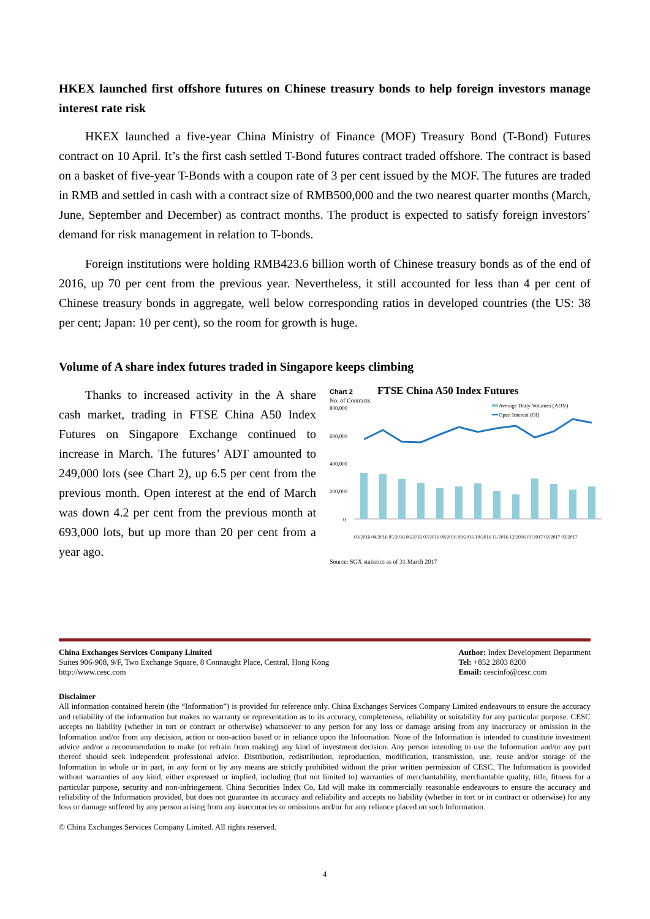HKEX launched first offshore futures on Chinese treasury bonds to help foreign investors manage interest rate risk
HKEX launched a five-year China Ministry of Finance (MOF) Treasury Bond (T-Bond) Futures contract on 10 April. It’s the first cash settled T-Bond futures contract traded offshore. The contract is based on a basket of five-year T-Bonds with a coupon rate of 3 per cent issued by the MOF. The futures are traded in RMB and settled in cash with a contract size of RMB500,000 and the two nearest quarter months (March, June, September and December) as contract months. The product is expected to satisfy foreign investors’ demand for risk management in relation to T-bonds.
Foreign institutions were holding RMB423.6 billion worth of Chinese treasury bonds as of the end of 2016, up 70 per cent from the previous year. Nevertheless, it still accounted for less than 4 per cent of Chinese treasury bonds in aggregate, well below corresponding ratios in developed countries (the US: 38 per cent; Japan: 10 per cent), so the room for growth is huge.
Volume of A share index futures traded in Singapore keeps climbing
Thanks to increased activity in the A share cash market, trading in FTSE China A50 Index Futures on Singapore Exchange continued to increase in March. The futures’ ADT amounted to 249,000 lots (see Chart 2), up 6.5 per cent from the previous month. Open interest at the end of March was down 4.2 per cent from the previous month at 693,000 lots, but up more than 20 per cent from a year ago.
Chart 2 FTSE China A50 Index Futures
No. of Contracts
800,000
600,000
400,000
200,000
0
Average Daily Volumes (ADV)
Open Interest (OI)
03/2016 04/2016 05/2016 06/2016 07/2016 08/2016 09/2016 10/2016 11/2016 12/2016 01/2017 02/2017 03/2017
Source: SGX statistics as of 31 March 2017
China Exchanges Services Company Limited
Suites 906-908, 9/F, Two Exchange Square, 8 Connaught Place, Central, Hong Kong
http://www.cesc.com
Author: Index Development Department
Tel: +852 2803 8200
Email: cescinfo@cesc.com
Disclaimer
All information contained herein (the “Information”) is provided for reference only. China Exchanges Services Company Limited endeavours to ensure the accuracy and reliability of the information but makes no warranty or representation as to its accuracy, completeness, reliability or suitability for any particular purpose. CESC accepts no liability (whether in tort or contract or otherwise) whatsoever to any person for any loss or damage arising from any inaccuracy or omission in the Information and/or from any decision, action or non-action based or in reliance upon the Information. None of the Information is intended to constitute investment advice and/or a recommendation to make (or refrain from making) any kind of investment decision. Any person intending to use the Information and/or any part thereof should seek independent professional advice. Distribution, redistribution, reproduction, modification, transmission, use, reuse and/or storage of the Information in whole or in part, in any form or by any means are strictly prohibited without the prior written permission of CESC. The Information is provided without warranties of any kind, either expressed or implied, including (but not limited to) warranties of merchantability, merchantable quality, title, fitness for a particular purpose, security and non-infringement. China Securities Index Co, Ltd will make its commercially reasonable endeavours to ensure the accuracy and reliability of the Information provided, but does not guarantee its accuracy and reliability and accepts no liability (whether in tort or in contract or otherwise) for any loss or damage suffered by any person arising from any inaccuracies or omissions and/or for any reliance placed on such Information.
© China Exchanges Services Company Limited. All rights reserved.
4